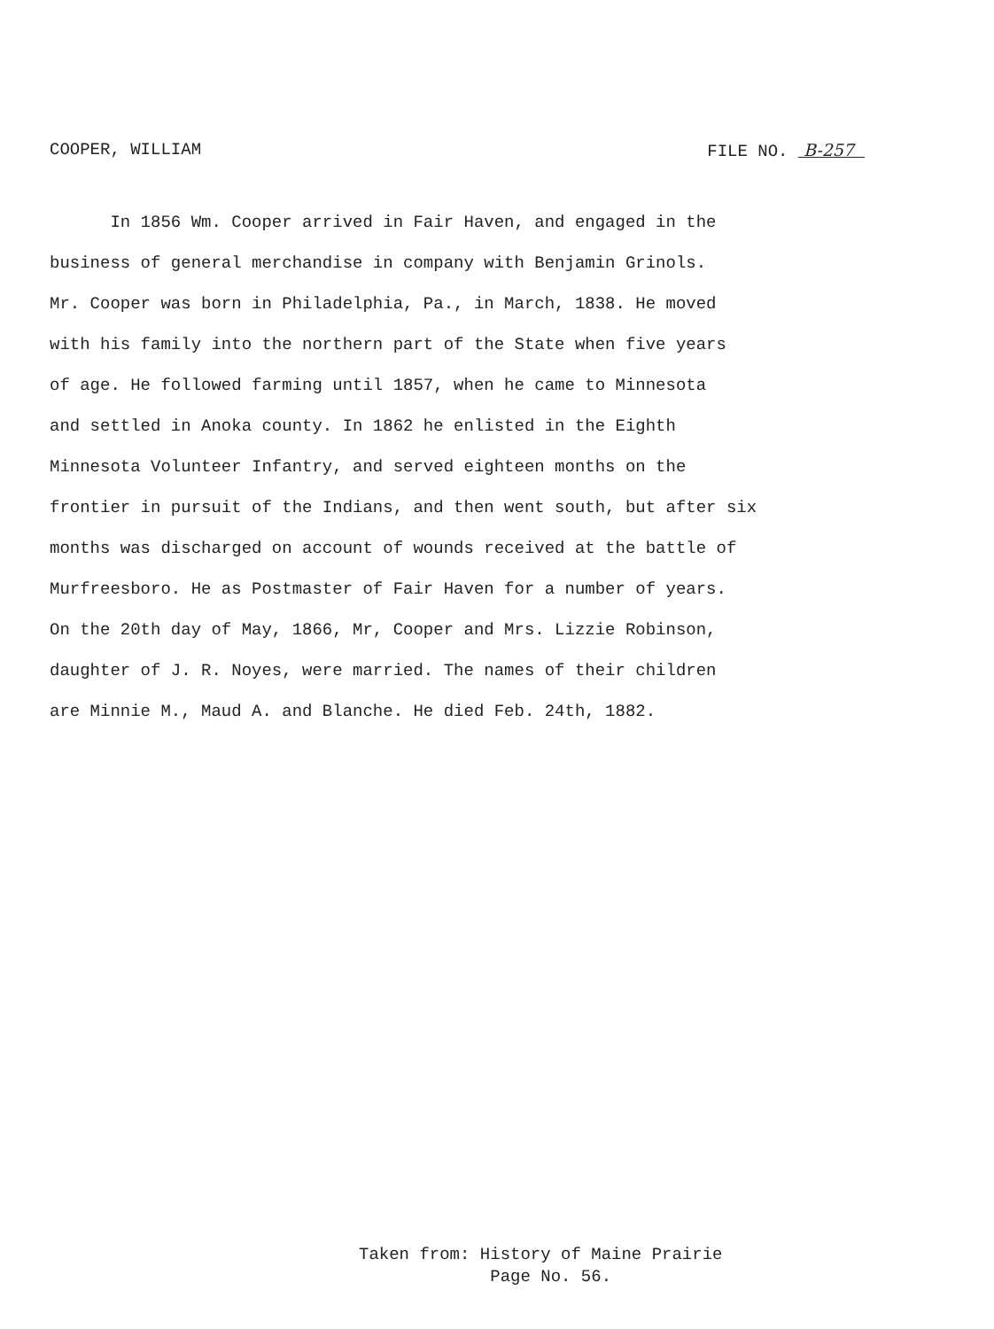COOPER, WILLIAM FILE NO. B-257
In 1856 Wm. Cooper arrived in Fair Haven, and engaged in the
business of general merchandise in company with Benjamin Grinols.
Mr. Cooper was born in Philadelphia, Pa., in March, 1838. He moved
with his family into the northern part of the State when five years
of age. He followed farming until 1857, when he came to Minnesota
and settled in Anoka county. In 1862 he enlisted in the Eighth
Minnesota Volunteer Infantry, and served eighteen months on the
frontier in pursuit of the Indians, and then went south, but after six
months was discharged on account of wounds received at the battle of
Murfreesboro. He as Postmaster of Fair Haven for a number of years.
On the 20th day of May, 1866, Mr, Cooper and Mrs. Lizzie Robinson,
daughter of J. R. Noyes, were married. The names of their children
are Minnie M., Maud A. and Blanche. He died Feb. 24th, 1882.
Taken from: History of Maine Prairie
Page No. 56.